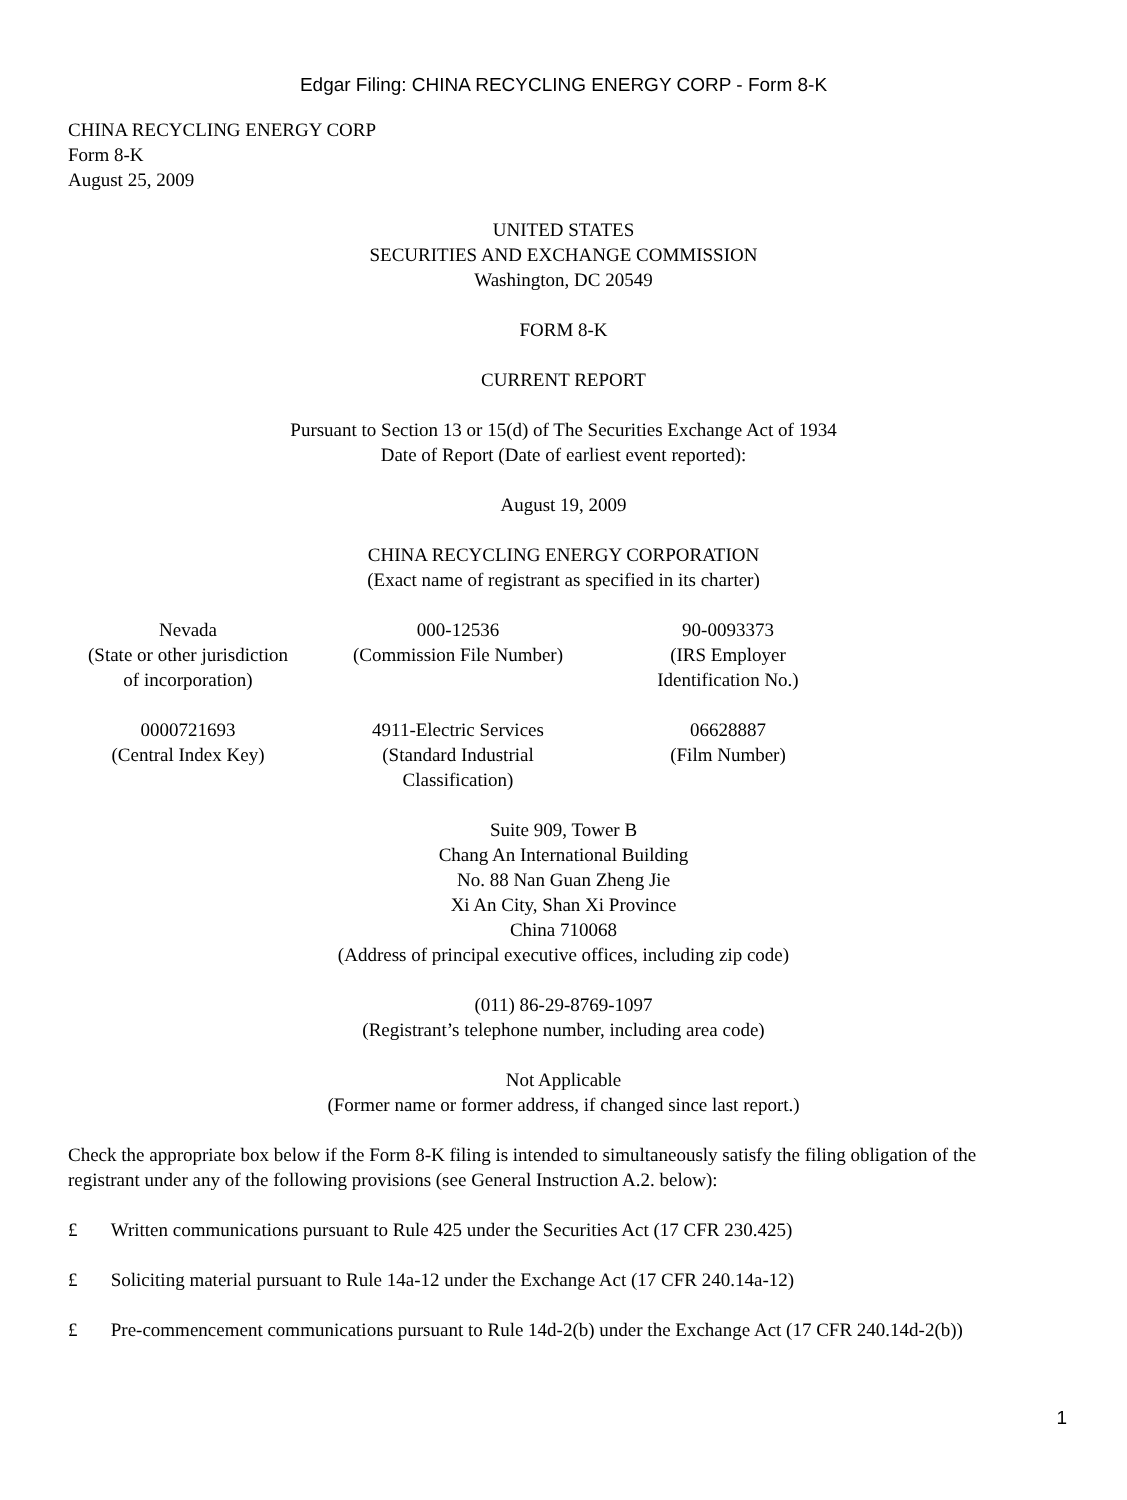Edgar Filing: CHINA RECYCLING ENERGY CORP - Form 8-K
CHINA RECYCLING ENERGY CORP
Form 8-K
August 25, 2009
UNITED STATES
SECURITIES AND EXCHANGE COMMISSION
Washington, DC 20549
FORM 8-K
CURRENT REPORT
Pursuant to Section 13 or 15(d) of The Securities Exchange Act of 1934
Date of Report (Date of earliest event reported):
August 19, 2009
CHINA RECYCLING ENERGY CORPORATION
(Exact name of registrant as specified in its charter)
| Nevada (State or other jurisdiction of incorporation) | 000-12536 (Commission File Number) | 90-0093373 (IRS Employer Identification No.) |
| 0000721693 (Central Index Key) | 4911-Electric Services (Standard Industrial Classification) | 06628887 (Film Number) |
Suite 909, Tower B
Chang An International Building
No. 88 Nan Guan Zheng Jie
Xi An City, Shan Xi Province
China 710068
(Address of principal executive offices, including zip code)
(011) 86-29-8769-1097
(Registrant’s telephone number, including area code)
Not Applicable
(Former name or former address, if changed since last report.)
Check the appropriate box below if the Form 8-K filing is intended to simultaneously satisfy the filing obligation of the registrant under any of the following provisions (see General Instruction A.2. below):
£ Written communications pursuant to Rule 425 under the Securities Act (17 CFR 230.425)
£ Soliciting material pursuant to Rule 14a-12 under the Exchange Act (17 CFR 240.14a-12)
£ Pre-commencement communications pursuant to Rule 14d-2(b) under the Exchange Act (17 CFR 240.14d-2(b))
1